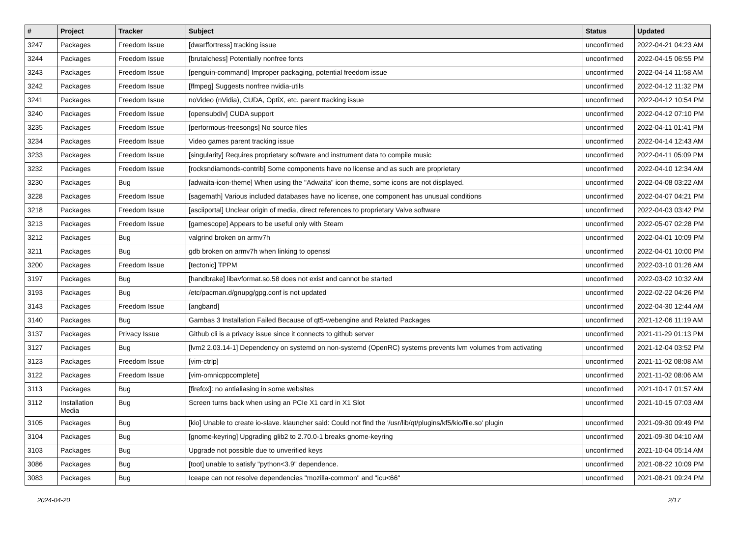| # | Project | Tracker | Subject | Status | Updated |
| --- | --- | --- | --- | --- | --- |
| 3247 | Packages | Freedom Issue | [dwarffortress] tracking issue | unconfirmed | 2022-04-21 04:23 AM |
| 3244 | Packages | Freedom Issue | [brutalchess] Potentially nonfree fonts | unconfirmed | 2022-04-15 06:55 PM |
| 3243 | Packages | Freedom Issue | [penguin-command] Improper packaging, potential freedom issue | unconfirmed | 2022-04-14 11:58 AM |
| 3242 | Packages | Freedom Issue | [ffmpeg] Suggests nonfree nvidia-utils | unconfirmed | 2022-04-12 11:32 PM |
| 3241 | Packages | Freedom Issue | noVideo (nVidia), CUDA, OptiX, etc. parent tracking issue | unconfirmed | 2022-04-12 10:54 PM |
| 3240 | Packages | Freedom Issue | [opensubdiv] CUDA support | unconfirmed | 2022-04-12 07:10 PM |
| 3235 | Packages | Freedom Issue | [performous-freesongs] No source files | unconfirmed | 2022-04-11 01:41 PM |
| 3234 | Packages | Freedom Issue | Video games parent tracking issue | unconfirmed | 2022-04-14 12:43 AM |
| 3233 | Packages | Freedom Issue | [singularity] Requires proprietary software and instrument data to compile music | unconfirmed | 2022-04-11 05:09 PM |
| 3232 | Packages | Freedom Issue | [rocksndiamonds-contrib] Some components have no license and as such are proprietary | unconfirmed | 2022-04-10 12:34 AM |
| 3230 | Packages | Bug | [adwaita-icon-theme] When using the "Adwaita" icon theme, some icons are not displayed. | unconfirmed | 2022-04-08 03:22 AM |
| 3228 | Packages | Freedom Issue | [sagemath] Various included databases have no license, one component has unusual conditions | unconfirmed | 2022-04-07 04:21 PM |
| 3218 | Packages | Freedom Issue | [asciiportal] Unclear origin of media, direct references to proprietary Valve software | unconfirmed | 2022-04-03 03:42 PM |
| 3213 | Packages | Freedom Issue | [gamescope] Appears to be useful only with Steam | unconfirmed | 2022-05-07 02:28 PM |
| 3212 | Packages | Bug | valgrind broken on armv7h | unconfirmed | 2022-04-01 10:09 PM |
| 3211 | Packages | Bug | gdb broken on armv7h when linking to openssl | unconfirmed | 2022-04-01 10:00 PM |
| 3200 | Packages | Freedom Issue | [tectonic] TPPM | unconfirmed | 2022-03-10 01:26 AM |
| 3197 | Packages | Bug | [handbrake] libavformat.so.58 does not exist and cannot be started | unconfirmed | 2022-03-02 10:32 AM |
| 3193 | Packages | Bug | /etc/pacman.d/gnupg/gpg.conf is not updated | unconfirmed | 2022-02-22 04:26 PM |
| 3143 | Packages | Freedom Issue | [angband] | unconfirmed | 2022-04-30 12:44 AM |
| 3140 | Packages | Bug | Gambas 3 Installation Failed Because of qt5-webengine and Related Packages | unconfirmed | 2021-12-06 11:19 AM |
| 3137 | Packages | Privacy Issue | Github cli is a privacy issue since it connects to github server | unconfirmed | 2021-11-29 01:13 PM |
| 3127 | Packages | Bug | [lvm2 2.03.14-1] Dependency on systemd on non-systemd (OpenRC) systems prevents lvm volumes from activating | unconfirmed | 2021-12-04 03:52 PM |
| 3123 | Packages | Freedom Issue | [vim-ctrlp] | unconfirmed | 2021-11-02 08:08 AM |
| 3122 | Packages | Freedom Issue | [vim-omnicppcomplete] | unconfirmed | 2021-11-02 08:06 AM |
| 3113 | Packages | Bug | [firefox]: no antialiasing in some websites | unconfirmed | 2021-10-17 01:57 AM |
| 3112 | Installation Media | Bug | Screen turns back when using an PCIe X1 card in X1 Slot | unconfirmed | 2021-10-15 07:03 AM |
| 3105 | Packages | Bug | [kio] Unable to create io-slave. klauncher said: Could not find the '/usr/lib/qt/plugins/kf5/kio/file.so' plugin | unconfirmed | 2021-09-30 09:49 PM |
| 3104 | Packages | Bug | [gnome-keyring] Upgrading glib2 to 2.70.0-1 breaks gnome-keyring | unconfirmed | 2021-09-30 04:10 AM |
| 3103 | Packages | Bug | Upgrade not possible due to unverified keys | unconfirmed | 2021-10-04 05:14 AM |
| 3086 | Packages | Bug | [toot] unable to satisfy "python<3.9" dependence. | unconfirmed | 2021-08-22 10:09 PM |
| 3083 | Packages | Bug | Iceape can not resolve dependencies "mozilla-common" and "icu<66" | unconfirmed | 2021-08-21 09:24 PM |
2024-04-20 2/17